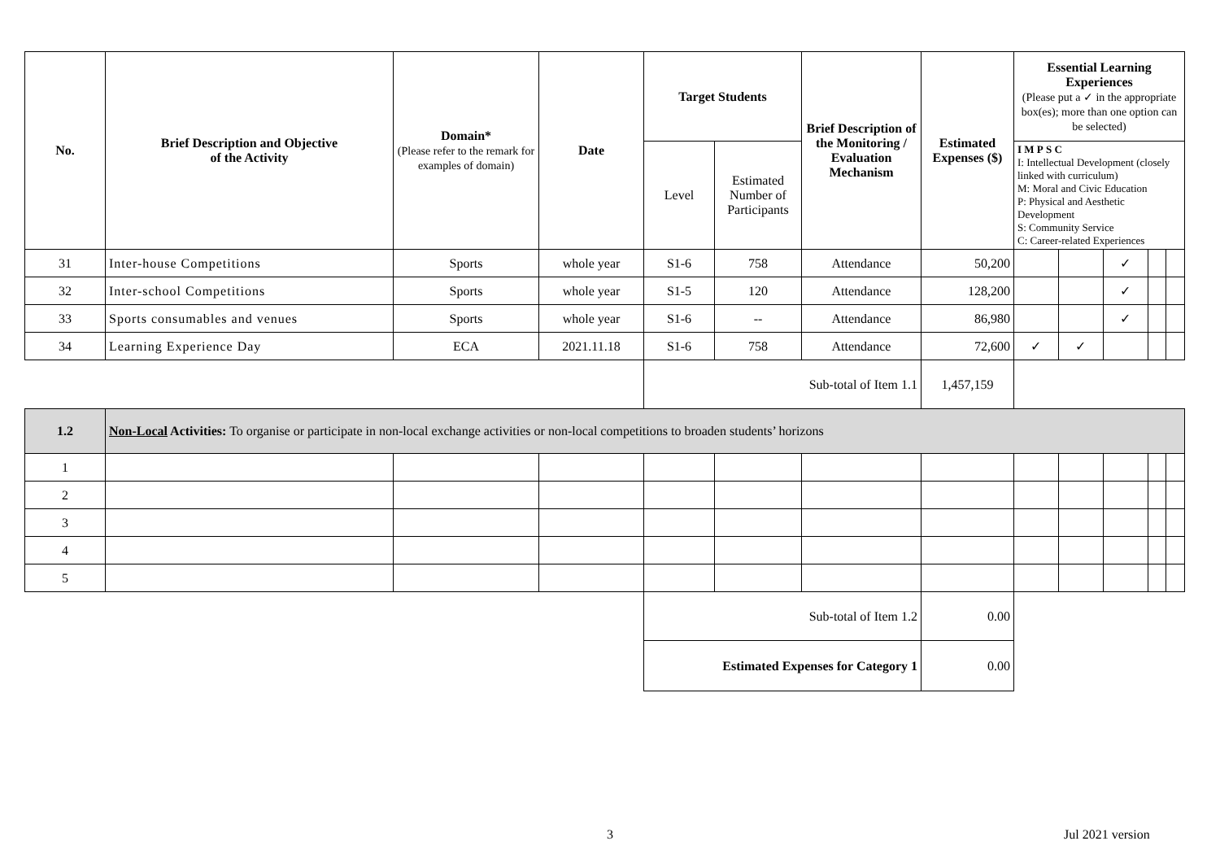| No. | Brief Description and Objective of the Activity | Domain* (Please refer to the remark for examples of domain) | Date | Target Students | | Brief Description of the Monitoring / Evaluation Mechanism | Estimated Expenses ($) | Essential Learning Experiences (Please put a ✓ in the appropriate box(es); more than one option can be selected) | | | | |
| --- | --- | --- | --- | --- | --- | --- | --- | --- | --- | --- | --- | --- |
| | | | | Level | Estimated Number of Participants | | | I M P S C I: Intellectual Development (closely linked with curriculum) M: Moral and Civic Education P: Physical and Aesthetic Development S: Community Service C: Career-related Experiences | | | | |
| 31 | Inter-house Competitions | Sports | whole year | S1-6 | 758 | Attendance | 50,200 | | | ✓ | | |
| 32 | Inter-school Competitions | Sports | whole year | S1-5 | 120 | Attendance | 128,200 | | | ✓ | | |
| 33 | Sports consumables and venues | Sports | whole year | S1-6 | -- | Attendance | 86,980 | | | ✓ | | |
| 34 | Learning Experience Day | ECA | 2021.11.18 | S1-6 | 758 | Attendance | 72,600 | ✓ | ✓ | | | |
| | | | | Sub-total of Item 1.1 | | | 1,457,159 | | | | | |
| 1.2 | Non-Local Activities: To organise or participate in non-local exchange activities or non-local competitions to broaden students’ horizons | | | | | | | | | | | |
| 1 | | | | | | | | | | | | |
| 2 | | | | | | | | | | | | |
| 3 | | | | | | | | | | | | |
| 4 | | | | | | | | | | | | |
| 5 | | | | | | | | | | | | |
| | | | | Sub-total of Item 1.2 | | | 0.00 | | | | | |
| | | | | Estimated Expenses for Category 1 | | | 0.00 | | | | | |
3 Jul 2021 version